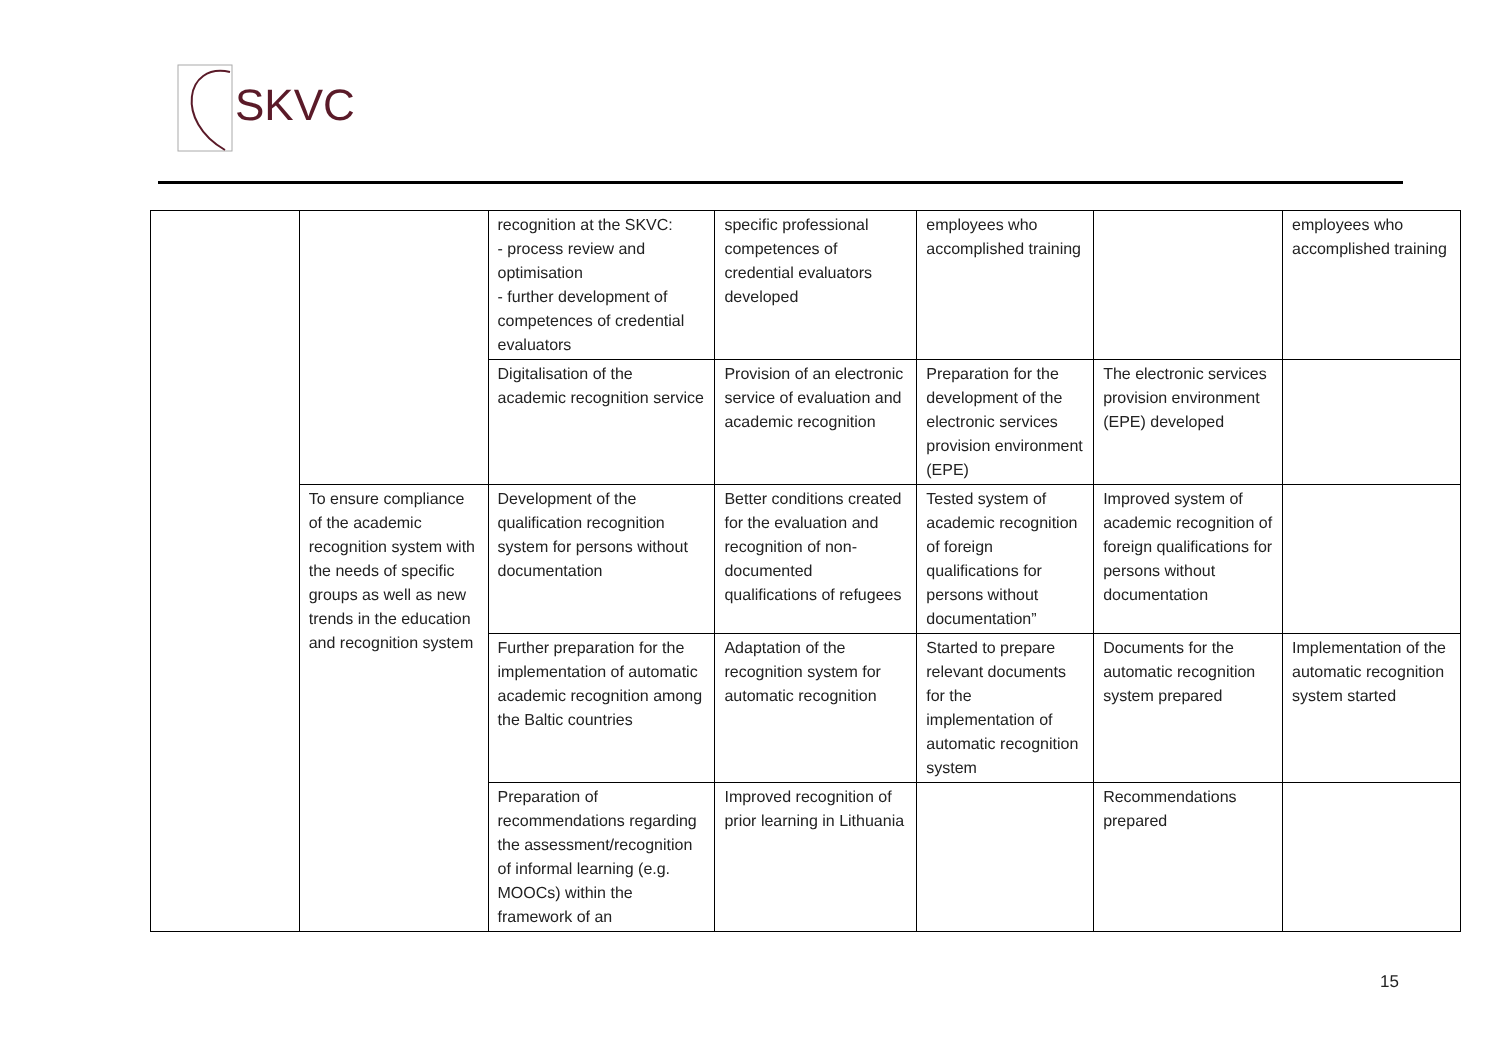SKVC
| | | recognition at the SKVC: - process review and optimisation - further development of competences of credential evaluators | specific professional competences of credential evaluators developed | employees who accomplished training | | employees who accomplished training |
| | | Digitalisation of the academic recognition service | Provision of an electronic service of evaluation and academic recognition | Preparation for the development of the electronic services provision environment (EPE) | The electronic services provision environment (EPE) developed | |
| | To ensure compliance of the academic recognition system with the needs of specific groups as well as new trends in the education and recognition system | Development of the qualification recognition system for persons without documentation | Better conditions created for the evaluation and recognition of non-documented qualifications of refugees | Tested system of academic recognition of foreign qualifications for persons without documentation” | Improved system of academic recognition of foreign qualifications for persons without documentation | |
| | | Further preparation for the implementation of automatic academic recognition among the Baltic countries | Adaptation of the recognition system for automatic recognition | Started to prepare relevant documents for the implementation of automatic recognition system | Documents for the automatic recognition system prepared | Implementation of the automatic recognition system started |
| | | Preparation of recommendations regarding the assessment/recognition of informal learning (e.g. MOOCs) within the framework of an | Improved recognition of prior learning in Lithuania | | Recommendations prepared | |
15